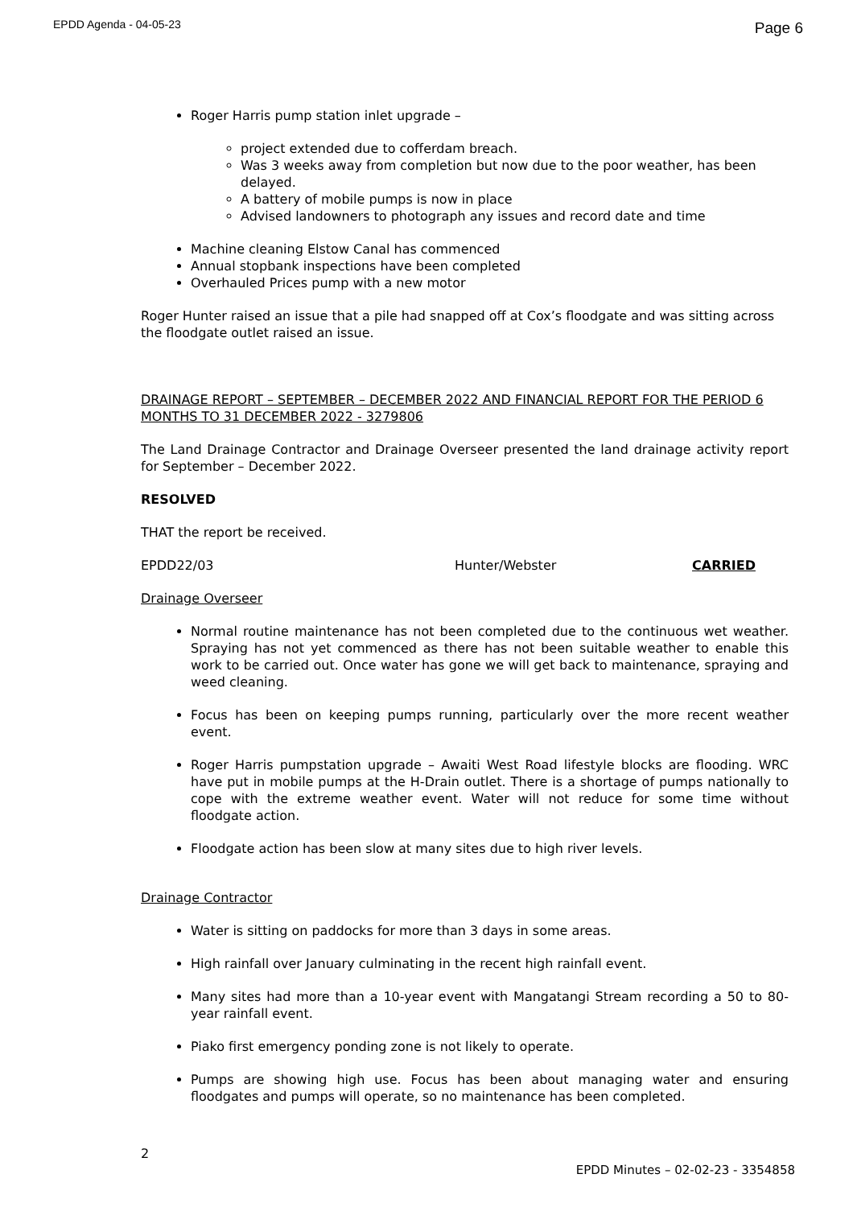EPDD Agenda - 04-05-23 Page 6
Roger Harris pump station inlet upgrade –
project extended due to cofferdam breach.
Was 3 weeks away from completion but now due to the poor weather, has been delayed.
A battery of mobile pumps is now in place
Advised landowners to photograph any issues and record date and time
Machine cleaning Elstow Canal has commenced
Annual stopbank inspections have been completed
Overhauled Prices pump with a new motor
Roger Hunter raised an issue that a pile had snapped off at Cox’s floodgate and was sitting across the floodgate outlet raised an issue.
DRAINAGE REPORT – SEPTEMBER – DECEMBER 2022 AND FINANCIAL REPORT FOR THE PERIOD 6 MONTHS TO 31 DECEMBER 2022 - 3279806
The Land Drainage Contractor and Drainage Overseer presented the land drainage activity report for September – December 2022.
RESOLVED
THAT the report be received.
EPDD22/03 Hunter/Webster CARRIED
Drainage Overseer
Normal routine maintenance has not been completed due to the continuous wet weather. Spraying has not yet commenced as there has not been suitable weather to enable this work to be carried out. Once water has gone we will get back to maintenance, spraying and weed cleaning.
Focus has been on keeping pumps running, particularly over the more recent weather event.
Roger Harris pumpstation upgrade – Awaiti West Road lifestyle blocks are flooding. WRC have put in mobile pumps at the H-Drain outlet. There is a shortage of pumps nationally to cope with the extreme weather event. Water will not reduce for some time without floodgate action.
Floodgate action has been slow at many sites due to high river levels.
Drainage Contractor
Water is sitting on paddocks for more than 3 days in some areas.
High rainfall over January culminating in the recent high rainfall event.
Many sites had more than a 10-year event with Mangatangi Stream recording a 50 to 80-year rainfall event.
Piako first emergency ponding zone is not likely to operate.
Pumps are showing high use. Focus has been about managing water and ensuring floodgates and pumps will operate, so no maintenance has been completed.
2
EPDD Minutes – 02-02-23 - 3354858